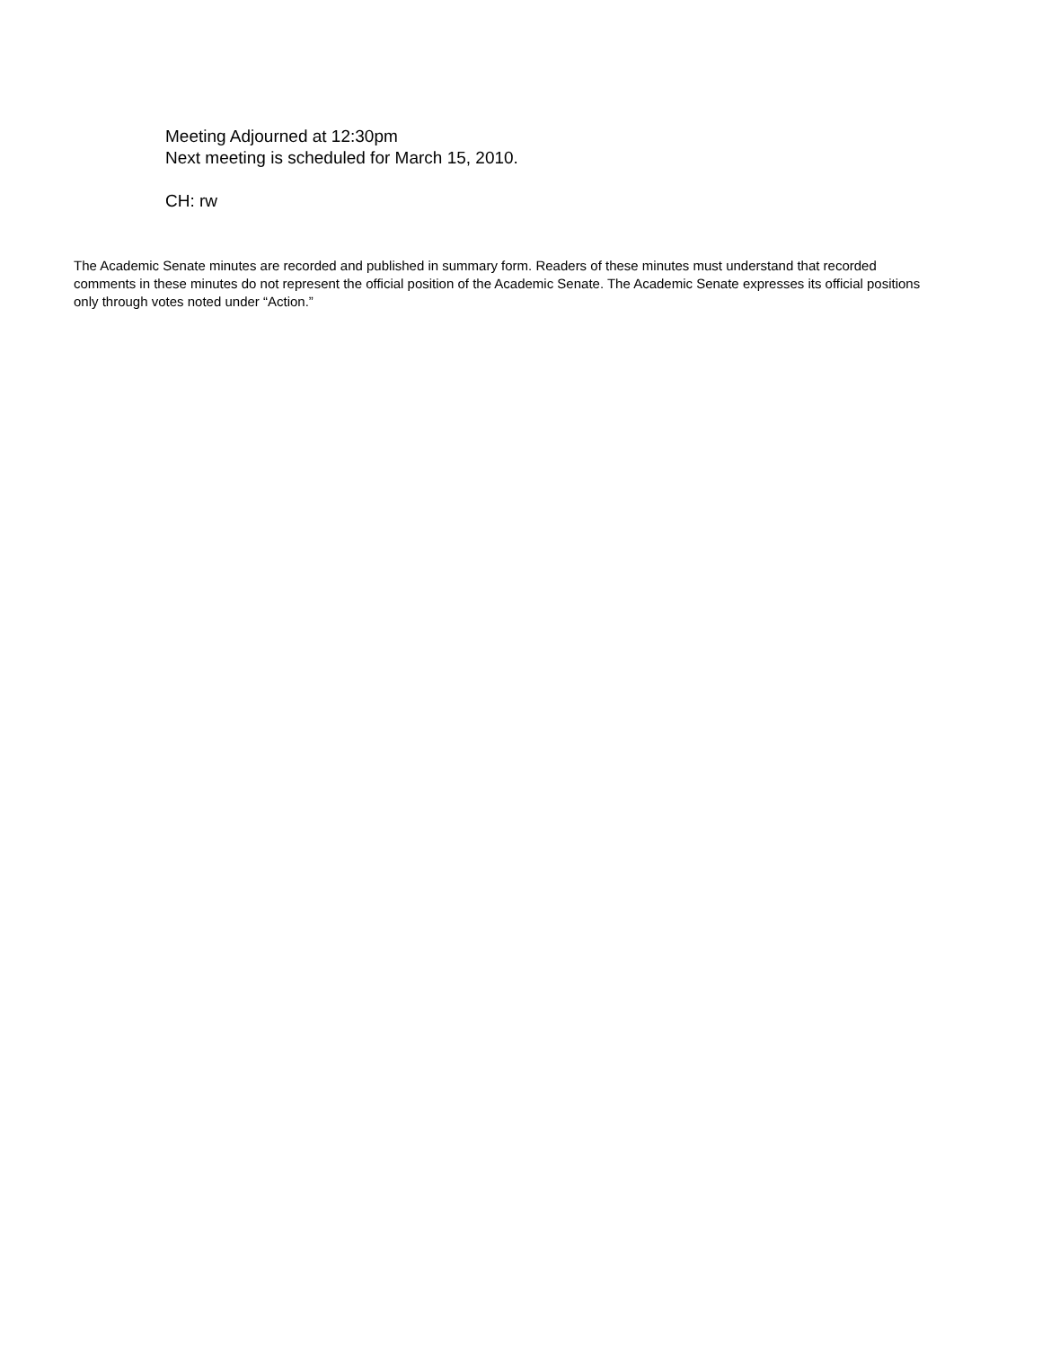Meeting Adjourned at 12:30pm
Next meeting is scheduled for March 15, 2010.
CH: rw
The Academic Senate minutes are recorded and published in summary form. Readers of these minutes must understand that recorded comments in these minutes do not represent the official position of the Academic Senate. The Academic Senate expresses its official positions only through votes noted under “Action.”